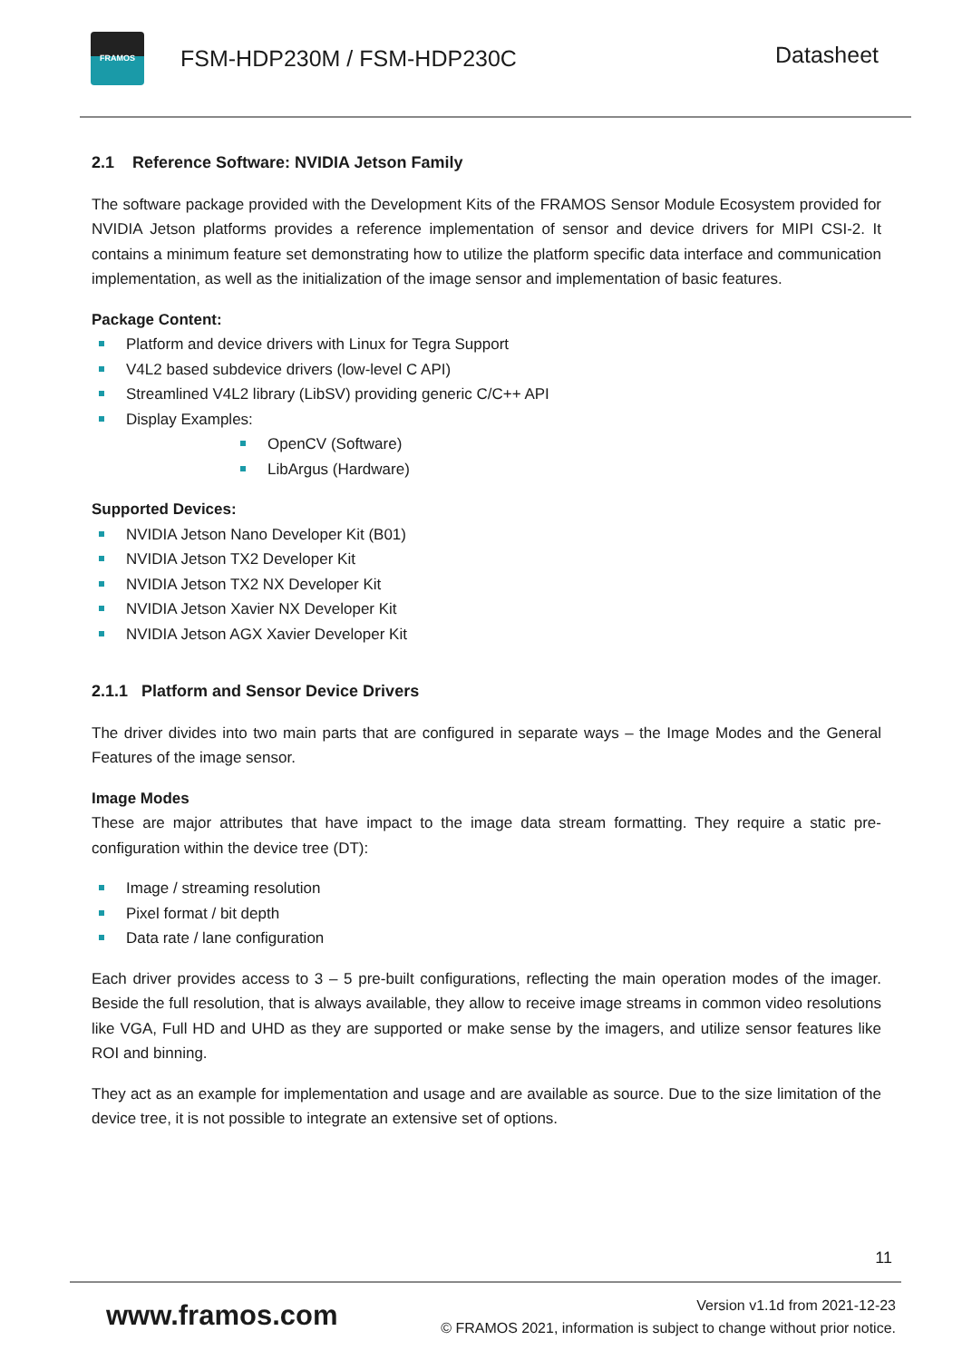FRAMOS
FSM-HDP230M / FSM-HDP230C
Datasheet
2.1 Reference Software: NVIDIA Jetson Family
The software package provided with the Development Kits of the FRAMOS Sensor Module Ecosystem provided for NVIDIA Jetson platforms provides a reference implementation of sensor and device drivers for MIPI CSI-2. It contains a minimum feature set demonstrating how to utilize the platform specific data interface and communication implementation, as well as the initialization of the image sensor and implementation of basic features.
Package Content:
Platform and device drivers with Linux for Tegra Support
V4L2 based subdevice drivers (low-level C API)
Streamlined V4L2 library (LibSV) providing generic C/C++ API
Display Examples:
OpenCV (Software)
LibArgus (Hardware)
Supported Devices:
NVIDIA Jetson Nano Developer Kit (B01)
NVIDIA Jetson TX2 Developer Kit
NVIDIA Jetson TX2 NX Developer Kit
NVIDIA Jetson Xavier NX Developer Kit
NVIDIA Jetson AGX Xavier Developer Kit
2.1.1 Platform and Sensor Device Drivers
The driver divides into two main parts that are configured in separate ways – the Image Modes and the General Features of the image sensor.
Image Modes
These are major attributes that have impact to the image data stream formatting. They require a static pre-configuration within the device tree (DT):
Image / streaming resolution
Pixel format / bit depth
Data rate / lane configuration
Each driver provides access to 3 – 5 pre-built configurations, reflecting the main operation modes of the imager. Beside the full resolution, that is always available, they allow to receive image streams in common video resolutions like VGA, Full HD and UHD as they are supported or make sense by the imagers, and utilize sensor features like ROI and binning.
They act as an example for implementation and usage and are available as source. Due to the size limitation of the device tree, it is not possible to integrate an extensive set of options.
11
www.framos.com
Version v1.1d from 2021-12-23
© FRAMOS 2021, information is subject to change without prior notice.